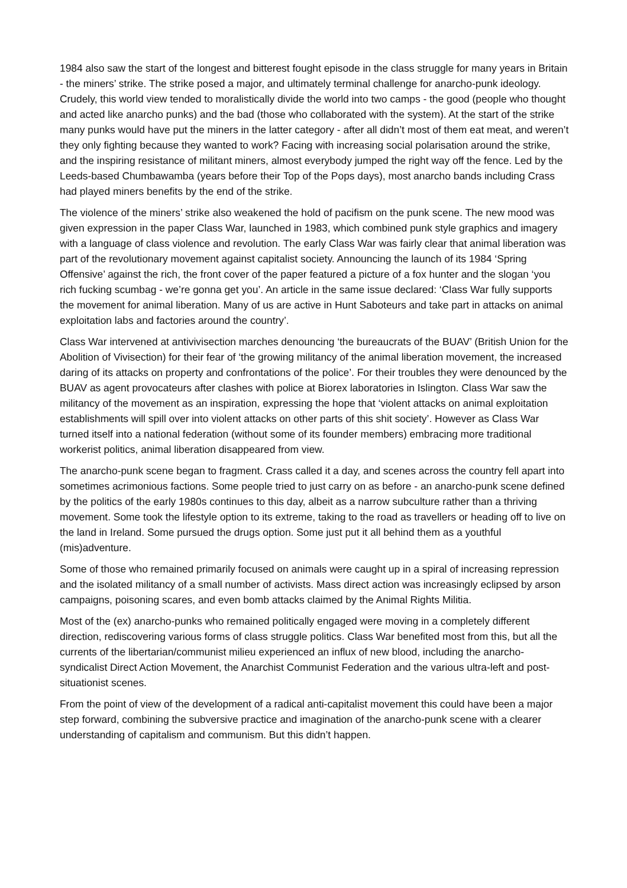1984 also saw the start of the longest and bitterest fought episode in the class struggle for many years in Britain - the miners’ strike. The strike posed a major, and ultimately terminal challenge for anarcho-punk ideology. Crudely, this world view tended to moralistically divide the world into two camps - the good (people who thought and acted like anarcho punks) and the bad (those who collaborated with the system). At the start of the strike many punks would have put the miners in the latter category - after all didn’t most of them eat meat, and weren’t they only fighting because they wanted to work? Facing with increasing social polarisation around the strike, and the inspiring resistance of militant miners, almost everybody jumped the right way off the fence. Led by the Leeds-based Chumbawamba (years before their Top of the Pops days), most anarcho bands including Crass had played miners benefits by the end of the strike.
The violence of the miners’ strike also weakened the hold of pacifism on the punk scene. The new mood was given expression in the paper Class War, launched in 1983, which combined punk style graphics and imagery with a language of class violence and revolution. The early Class War was fairly clear that animal liberation was part of the revolutionary movement against capitalist society. Announcing the launch of its 1984 ‘Spring Offensive’ against the rich, the front cover of the paper featured a picture of a fox hunter and the slogan ‘you rich fucking scumbag - we’re gonna get you’. An article in the same issue declared: ‘Class War fully supports the movement for animal liberation. Many of us are active in Hunt Saboteurs and take part in attacks on animal exploitation labs and factories around the country’.
Class War intervened at antivivisection marches denouncing ‘the bureaucrats of the BUAV’ (British Union for the Abolition of Vivisection) for their fear of ‘the growing militancy of the animal liberation movement, the increased daring of its attacks on property and confrontations of the police’. For their troubles they were denounced by the BUAV as agent provocateurs after clashes with police at Biorex laboratories in Islington. Class War saw the militancy of the movement as an inspiration, expressing the hope that ‘violent attacks on animal exploitation establishments will spill over into violent attacks on other parts of this shit society’. However as Class War turned itself into a national federation (without some of its founder members) embracing more traditional workerist politics, animal liberation disappeared from view.
The anarcho-punk scene began to fragment. Crass called it a day, and scenes across the country fell apart into sometimes acrimonious factions. Some people tried to just carry on as before - an anarcho-punk scene defined by the politics of the early 1980s continues to this day, albeit as a narrow subculture rather than a thriving movement. Some took the lifestyle option to its extreme, taking to the road as travellers or heading off to live on the land in Ireland. Some pursued the drugs option. Some just put it all behind them as a youthful (mis)adventure.
Some of those who remained primarily focused on animals were caught up in a spiral of increasing repression and the isolated militancy of a small number of activists. Mass direct action was increasingly eclipsed by arson campaigns, poisoning scares, and even bomb attacks claimed by the Animal Rights Militia.
Most of the (ex) anarcho-punks who remained politically engaged were moving in a completely different direction, rediscovering various forms of class struggle politics. Class War benefited most from this, but all the currents of the libertarian/communist milieu experienced an influx of new blood, including the anarcho-syndicalist Direct Action Movement, the Anarchist Communist Federation and the various ultra-left and post-situationist scenes.
From the point of view of the development of a radical anti-capitalist movement this could have been a major step forward, combining the subversive practice and imagination of the anarcho-punk scene with a clearer understanding of capitalism and communism. But this didn’t happen.